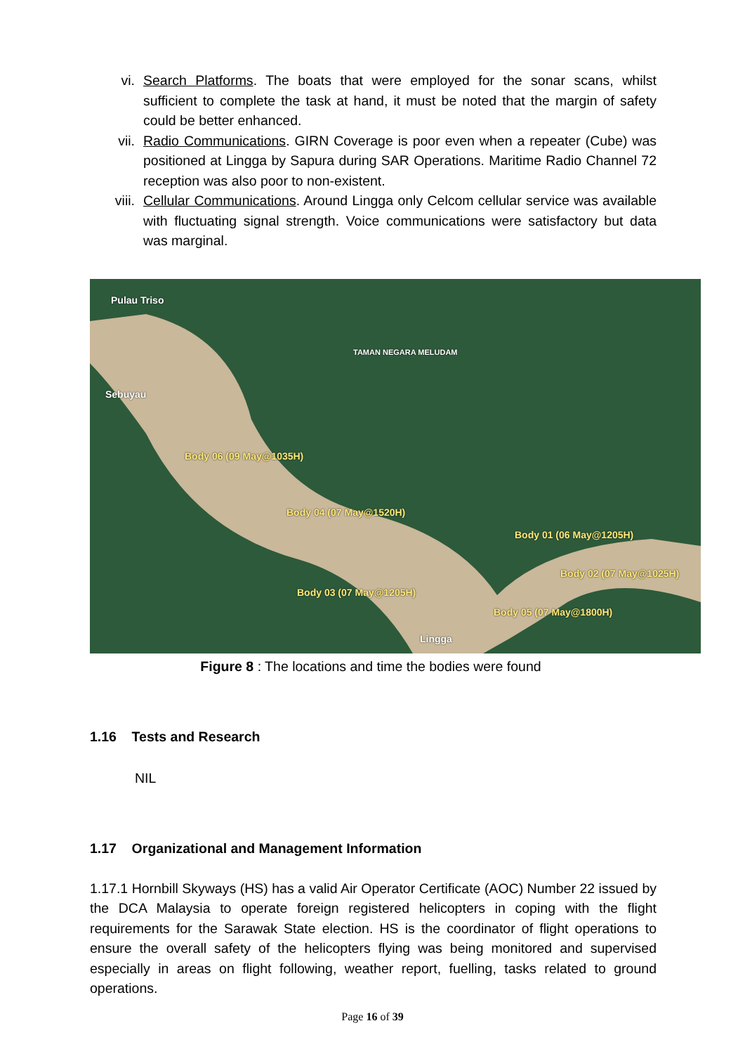vi. Search Platforms. The boats that were employed for the sonar scans, whilst sufficient to complete the task at hand, it must be noted that the margin of safety could be better enhanced.
vii. Radio Communications. GIRN Coverage is poor even when a repeater (Cube) was positioned at Lingga by Sapura during SAR Operations. Maritime Radio Channel 72 reception was also poor to non-existent.
viii. Cellular Communications. Around Lingga only Celcom cellular service was available with fluctuating signal strength. Voice communications were satisfactory but data was marginal.
Pulau Triso
TAMAN NEGARA MELUDAM
Sebuyau
Body 06 (09 May@1035H)
Body 04 (07 May@1520H)
Body 01 (06 May@1205H)
Body 02 (07 May@1025H)
Body 03 (07 May@1205H)
Body 05 (07 May@1800H)
Lingga
Figure 8 : The locations and time the bodies were found
1.16 Tests and Research
NIL
1.17 Organizational and Management Information
1.17.1 Hornbill Skyways (HS) has a valid Air Operator Certificate (AOC) Number 22 issued by the DCA Malaysia to operate foreign registered helicopters in coping with the flight requirements for the Sarawak State election. HS is the coordinator of flight operations to ensure the overall safety of the helicopters flying was being monitored and supervised especially in areas on flight following, weather report, fuelling, tasks related to ground operations.
Page 16 of 39